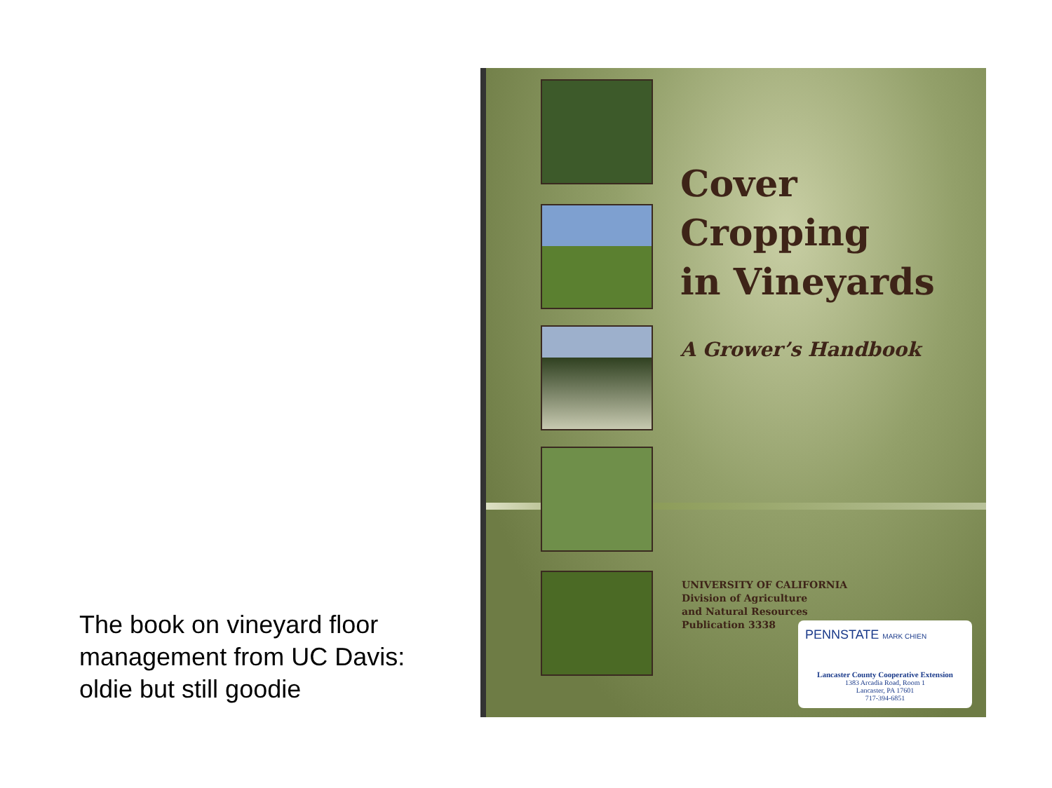The book on vineyard floor management from UC Davis: oldie but still goodie
Cover
Cropping
in Vineyards
A Grower’s Handbook
UNIVERSITY OF CALIFORNIA
Division of Agriculture
and Natural Resources
Publication 3338
PENNSTATE MARK CHIEN
Lancaster County Cooperative Extension
1383 Arcadia Road, Room 1
Lancaster, PA 17601
717-394-6851